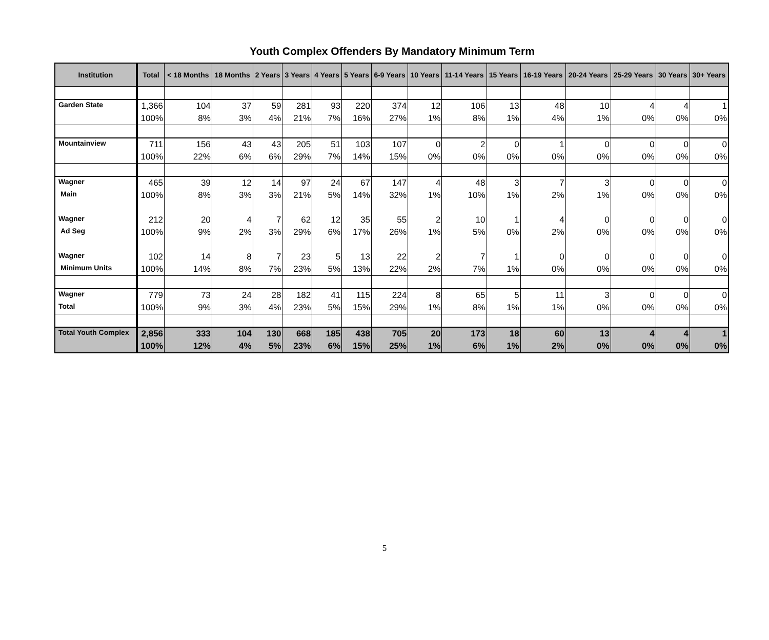Youth Complex Offenders By Mandatory Minimum Term
| Institution | Total | < 18 Months | 18 Months | 2 Years | 3 Years | 4 Years | 5 Years | 6-9 Years | 10 Years | 11-14 Years | 15 Years | 16-19 Years | 20-24 Years | 25-29 Years | 30 Years | 30+ Years |
| --- | --- | --- | --- | --- | --- | --- | --- | --- | --- | --- | --- | --- | --- | --- | --- | --- |
| Garden State | 1,366 | 104 | 37 | 59 | 281 | 93 | 220 | 374 | 12 | 106 | 13 | 48 | 10 | 4 | 4 | 1 |
| | 100% | 8% | 3% | 4% | 21% | 7% | 16% | 27% | 1% | 8% | 1% | 4% | 1% | 0% | 0% | 0% |
| Mountainview | 711 | 156 | 43 | 43 | 205 | 51 | 103 | 107 | 0 | 2 | 0 | 1 | 0 | 0 | 0 | 0 |
| | 100% | 22% | 6% | 6% | 29% | 7% | 14% | 15% | 0% | 0% | 0% | 0% | 0% | 0% | 0% | 0% |
| Wagner | 465 | 39 | 12 | 14 | 97 | 24 | 67 | 147 | 4 | 48 | 3 | 7 | 3 | 0 | 0 | 0 |
| Main | 100% | 8% | 3% | 3% | 21% | 5% | 14% | 32% | 1% | 10% | 1% | 2% | 1% | 0% | 0% | 0% |
| Wagner | 212 | 20 | 4 | 7 | 62 | 12 | 35 | 55 | 2 | 10 | 1 | 4 | 0 | 0 | 0 | 0 |
| Ad Seg | 100% | 9% | 2% | 3% | 29% | 6% | 17% | 26% | 1% | 5% | 0% | 2% | 0% | 0% | 0% | 0% |
| Wagner | 102 | 14 | 8 | 7 | 23 | 5 | 13 | 22 | 2 | 7 | 1 | 0 | 0 | 0 | 0 | 0 |
| Minimum Units | 100% | 14% | 8% | 7% | 23% | 5% | 13% | 22% | 2% | 7% | 1% | 0% | 0% | 0% | 0% | 0% |
| Wagner | 779 | 73 | 24 | 28 | 182 | 41 | 115 | 224 | 8 | 65 | 5 | 11 | 3 | 0 | 0 | 0 |
| Total | 100% | 9% | 3% | 4% | 23% | 5% | 15% | 29% | 1% | 8% | 1% | 1% | 0% | 0% | 0% | 0% |
| Total Youth Complex | 2,856 | 333 | 104 | 130 | 668 | 185 | 438 | 705 | 20 | 173 | 18 | 60 | 13 | 4 | 4 | 1 |
| | 100% | 12% | 4% | 5% | 23% | 6% | 15% | 25% | 1% | 6% | 1% | 2% | 0% | 0% | 0% | 0% |
5